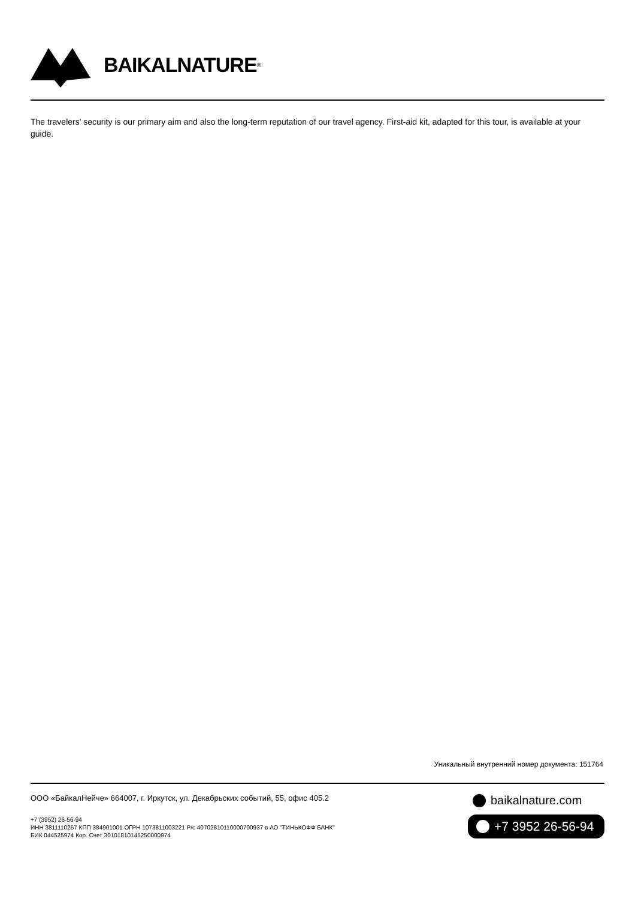BAIKALNATURE<sup>®</sup>
The travelers' security is our primary aim and also the long-term reputation of our travel agency. First-aid kit, adapted for this tour, is available at your guide.
Уникальный внутренний номер документа: 151764
ООО «БайкалНейче» 664007, г. Иркутск, ул. Декабрьских событий, 55, офис 405.2
+7 (3952) 26-56-94
ИНН 3811110257 КПП 384901001 ОГРН 1073811003221 Р/с 40702810110000700937 в АО "ТИНЬКОФФ БАНК"
БИК 044525974 Кор. Счет 30101810145250000974
baikalnature.com
+7 3952 26-56-94